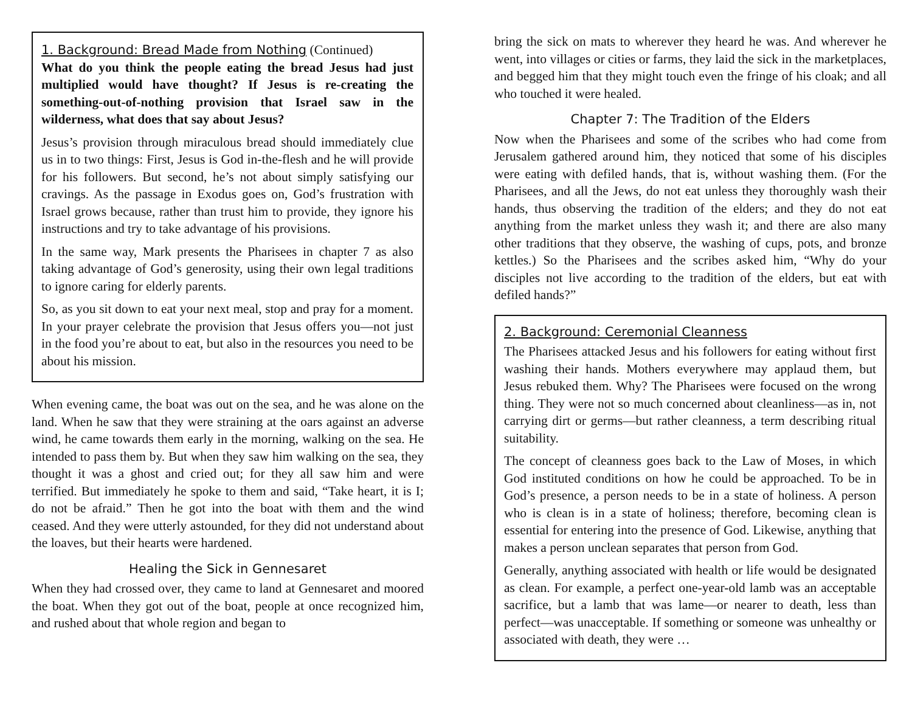1. Background: Bread Made from Nothing (Continued)
What do you think the people eating the bread Jesus had just multiplied would have thought? If Jesus is re-creating the something-out-of-nothing provision that Israel saw in the wilderness, what does that say about Jesus?
Jesus’s provision through miraculous bread should immediately clue us in to two things: First, Jesus is God in-the-flesh and he will provide for his followers. But second, he’s not about simply satisfying our cravings. As the passage in Exodus goes on, God’s frustration with Israel grows because, rather than trust him to provide, they ignore his instructions and try to take advantage of his provisions.
In the same way, Mark presents the Pharisees in chapter 7 as also taking advantage of God’s generosity, using their own legal traditions to ignore caring for elderly parents.
So, as you sit down to eat your next meal, stop and pray for a moment. In your prayer celebrate the provision that Jesus offers you—not just in the food you’re about to eat, but also in the resources you need to be about his mission.
When evening came, the boat was out on the sea, and he was alone on the land. When he saw that they were straining at the oars against an adverse wind, he came towards them early in the morning, walking on the sea. He intended to pass them by. But when they saw him walking on the sea, they thought it was a ghost and cried out; for they all saw him and were terrified. But immediately he spoke to them and said, “Take heart, it is I; do not be afraid.” Then he got into the boat with them and the wind ceased. And they were utterly astounded, for they did not understand about the loaves, but their hearts were hardened.
Healing the Sick in Gennesaret
When they had crossed over, they came to land at Gennesaret and moored the boat. When they got out of the boat, people at once recognized him, and rushed about that whole region and began to
bring the sick on mats to wherever they heard he was. And wherever he went, into villages or cities or farms, they laid the sick in the marketplaces, and begged him that they might touch even the fringe of his cloak; and all who touched it were healed.
Chapter 7: The Tradition of the Elders
Now when the Pharisees and some of the scribes who had come from Jerusalem gathered around him, they noticed that some of his disciples were eating with defiled hands, that is, without washing them. (For the Pharisees, and all the Jews, do not eat unless they thoroughly wash their hands, thus observing the tradition of the elders; and they do not eat anything from the market unless they wash it; and there are also many other traditions that they observe, the washing of cups, pots, and bronze kettles.) So the Pharisees and the scribes asked him, “Why do your disciples not live according to the tradition of the elders, but eat with defiled hands?”
2. Background: Ceremonial Cleanness
The Pharisees attacked Jesus and his followers for eating without first washing their hands. Mothers everywhere may applaud them, but Jesus rebuked them. Why? The Pharisees were focused on the wrong thing. They were not so much concerned about cleanliness—as in, not carrying dirt or germs—but rather cleanness, a term describing ritual suitability.
The concept of cleanness goes back to the Law of Moses, in which God instituted conditions on how he could be approached. To be in God’s presence, a person needs to be in a state of holiness. A person who is clean is in a state of holiness; therefore, becoming clean is essential for entering into the presence of God. Likewise, anything that makes a person unclean separates that person from God.
Generally, anything associated with health or life would be designated as clean. For example, a perfect one-year-old lamb was an acceptable sacrifice, but a lamb that was lame—or nearer to death, less than perfect—was unacceptable. If something or someone was unhealthy or associated with death, they were …